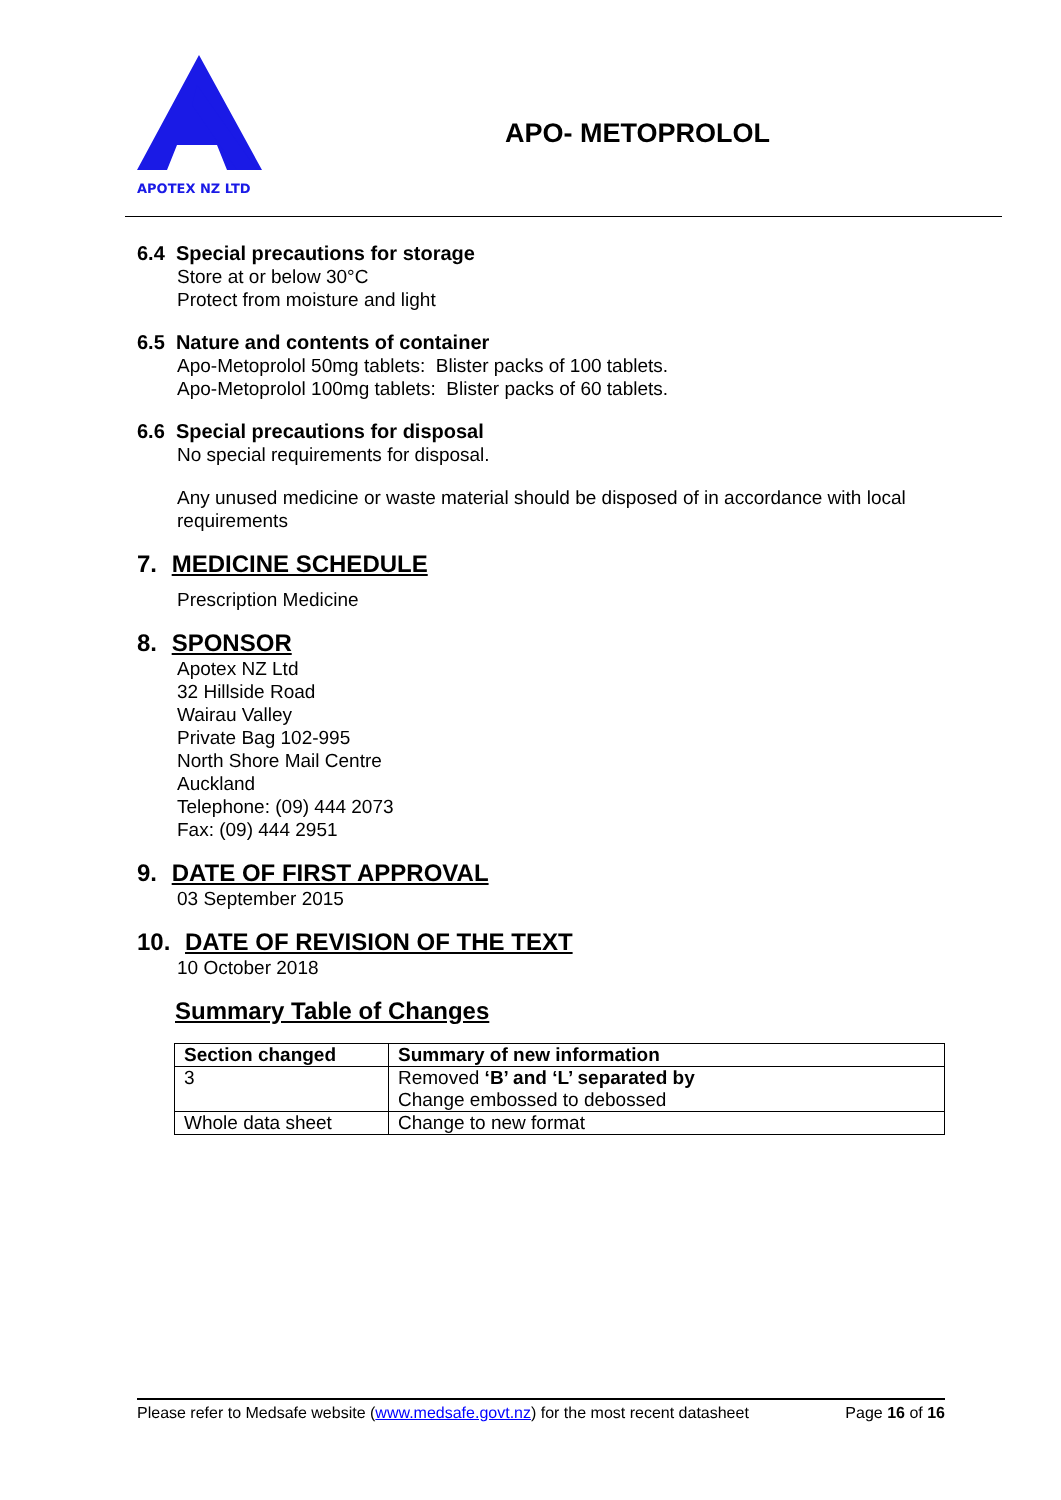APOTEX NZ LTD
APO- METOPROLOL
6.4 Special precautions for storage
Store at or below 30°C
Protect from moisture and light
6.5 Nature and contents of container
Apo-Metoprolol 50mg tablets: Blister packs of 100 tablets.
Apo-Metoprolol 100mg tablets: Blister packs of 60 tablets.
6.6 Special precautions for disposal
No special requirements for disposal.
Any unused medicine or waste material should be disposed of in accordance with local requirements
7. MEDICINE SCHEDULE
Prescription Medicine
8. SPONSOR
Apotex NZ Ltd
32 Hillside Road
Wairau Valley
Private Bag 102-995
North Shore Mail Centre
Auckland
Telephone: (09) 444 2073
Fax: (09) 444 2951
9. DATE OF FIRST APPROVAL
03 September 2015
10. DATE OF REVISION OF THE TEXT
10 October 2018
Summary Table of Changes
| Section changed | Summary of new information |
| --- | --- |
| 3 | Removed ‘B’ and ‘L’ separated by Change embossed to debossed |
| Whole data sheet | Change to new format |
Please refer to Medsafe website (www.medsafe.govt.nz) for the most recent datasheet Page 16 of 16